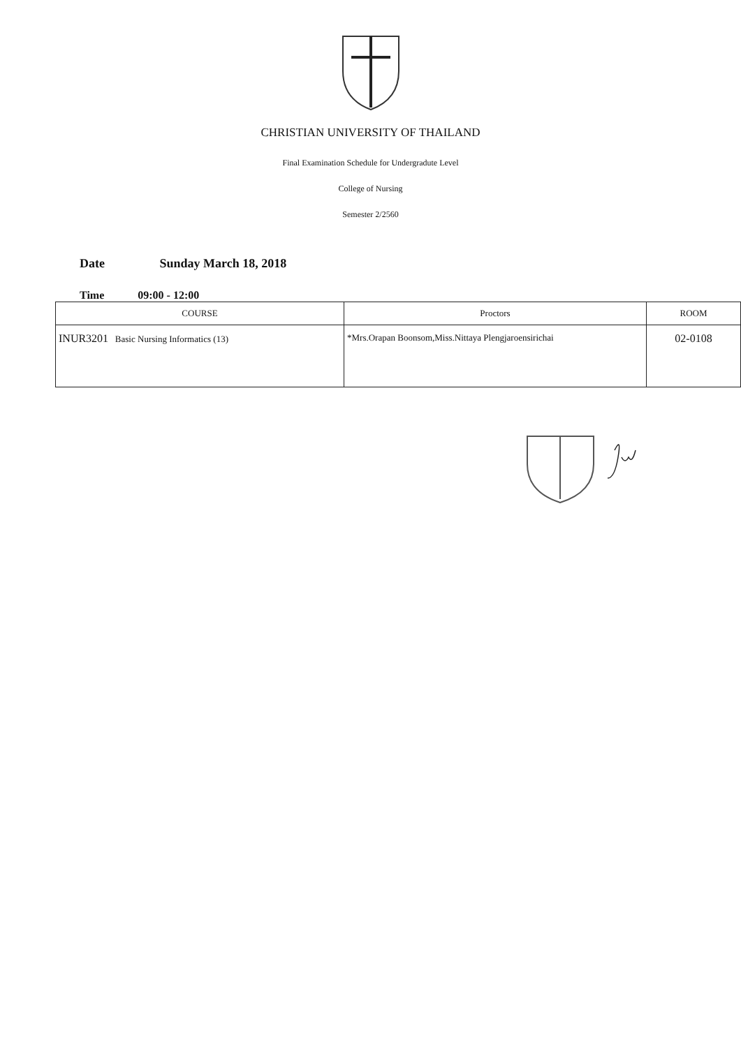CHRISTIAN UNIVERSITY OF THAILAND
Final Examination Schedule for Undergradute Level
College of Nursing
Semester 2/2560
Date Sunday March 18, 2018
Time 09:00 - 12:00
| COURSE | Proctors | ROOM |
| --- | --- | --- |
| INUR3201 Basic Nursing Informatics (13) | *Mrs.Orapan Boonsom,Miss.Nittaya Plengjaroensirichai | 02-0108 |